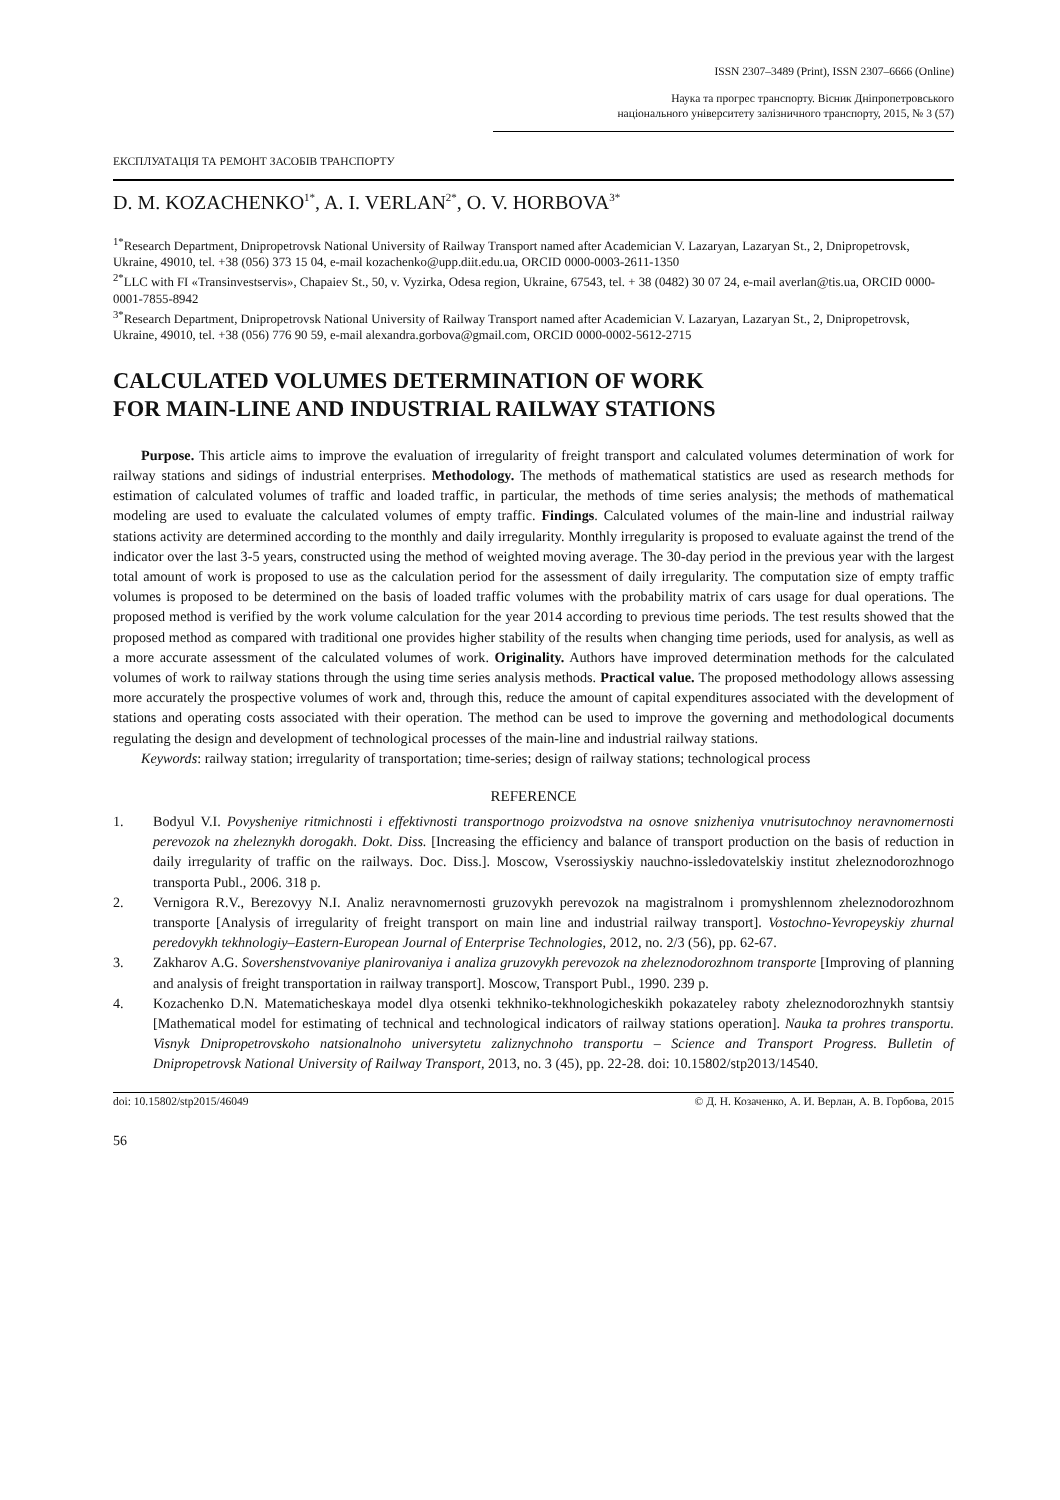ISSN 2307–3489 (Print), ISSN 2307–6666 (Online)
Наука та прогрес транспорту. Вісник Дніпропетровського
національного університету залізничного транспорту, 2015, № 3 (57)
ЕКСПЛУАТАЦІЯ ТА РЕМОНТ ЗАСОБІВ ТРАНСПОРТУ
D. M. KOZACHENKO<sup>1*</sup>, A. I. VERLAN<sup>2*</sup>, O. V. HORBOVA<sup>3*</sup>
<sup>1*</sup>Research Department, Dnipropetrovsk National University of Railway Transport named after Academician V. Lazaryan, Lazaryan St., 2, Dnipropetrovsk, Ukraine, 49010, tel. +38 (056) 373 15 04, e-mail kozachenko@upp.diit.edu.ua, ORCID 0000-0003-2611-1350
<sup>2*</sup>LLC with FI «Transinvestservis», Chapaiev St., 50, v. Vyzirka, Odesa region, Ukraine, 67543, tel. + 38 (0482) 30 07 24, e-mail averlan@tis.ua, ORCID 0000-0001-7855-8942
<sup>3*</sup>Research Department, Dnipropetrovsk National University of Railway Transport named after Academician V. Lazaryan, Lazaryan St., 2, Dnipropetrovsk, Ukraine, 49010, tel. +38 (056) 776 90 59, e-mail alexandra.gorbova@gmail.com, ORCID 0000-0002-5612-2715
CALCULATED VOLUMES DETERMINATION OF WORK
FOR MAIN-LINE AND INDUSTRIAL RAILWAY STATIONS
Purpose. This article aims to improve the evaluation of irregularity of freight transport and calculated volumes determination of work for railway stations and sidings of industrial enterprises. Methodology. The methods of mathematical statistics are used as research methods for estimation of calculated volumes of traffic and loaded traffic, in particular, the methods of time series analysis; the methods of mathematical modeling are used to evaluate the calculated volumes of empty traffic. Findings. Calculated volumes of the main-line and industrial railway stations activity are determined according to the monthly and daily irregularity. Monthly irregularity is proposed to evaluate against the trend of the indicator over the last 3-5 years, constructed using the method of weighted moving average. The 30-day period in the previous year with the largest total amount of work is proposed to use as the calculation period for the assessment of daily irregularity. The computation size of empty traffic volumes is proposed to be determined on the basis of loaded traffic volumes with the probability matrix of cars usage for dual operations. The proposed method is verified by the work volume calculation for the year 2014 according to previous time periods. The test results showed that the proposed method as compared with traditional one provides higher stability of the results when changing time periods, used for analysis, as well as a more accurate assessment of the calculated volumes of work. Originality. Authors have improved determination methods for the calculated volumes of work to railway stations through the using time series analysis methods. Practical value. The proposed methodology allows assessing more accurately the prospective volumes of work and, through this, reduce the amount of capital expenditures associated with the development of stations and operating costs associated with their operation. The method can be used to improve the governing and methodological documents regulating the design and development of technological processes of the main-line and industrial railway stations.
Keywords: railway station; irregularity of transportation; time-series; design of railway stations; technological process
REFERENCE
1. Bodyul V.I. Povysheniye ritmichnosti i effektivnosti transportnogo proizvodstva na osnove snizheniya vnutrisutochnoy neravnomernosti perevozok na zheleznykh dorogakh. Dokt. Diss. [Increasing the efficiency and balance of transport production on the basis of reduction in daily irregularity of traffic on the railways. Doc. Diss.]. Moscow, Vserossiyskiy nauchno-issledovatelskiy institut zheleznodorozhnogo transporta Publ., 2006. 318 p.
2. Vernigora R.V., Berezovyy N.I. Analiz neravnomernosti gruzovykh perevozok na magistralnom i promyshlennom zheleznodorozhnom transporte [Analysis of irregularity of freight transport on main line and industrial railway transport]. Vostochno-Yevropeyskiy zhurnal peredovykh tekhnologiy–Eastern-European Journal of Enterprise Technologies, 2012, no. 2/3 (56), pp. 62-67.
3. Zakharov A.G. Sovershenstvovaniye planirovaniya i analiza gruzovykh perevozok na zheleznodorozhnom transporte [Improving of planning and analysis of freight transportation in railway transport]. Moscow, Transport Publ., 1990. 239 p.
4. Kozachenko D.N. Matematicheskaya model dlya otsenki tekhniko-tekhnologicheskikh pokazateley raboty zheleznodorozhnykh stantsiy [Mathematical model for estimating of technical and technological indicators of railway stations operation]. Nauka ta prohres transportu. Visnyk Dnipropetrovskoho natsionalnoho universytetu zaliznychnoho transportu – Science and Transport Progress. Bulletin of Dnipropetrovsk National University of Railway Transport, 2013, no. 3 (45), pp. 22-28. doi: 10.15802/stp2013/14540.
doi: 10.15802/stp2015/46049 © Д. Н. Козаченко, А. И. Верлан, А. В. Горбова, 2015
56